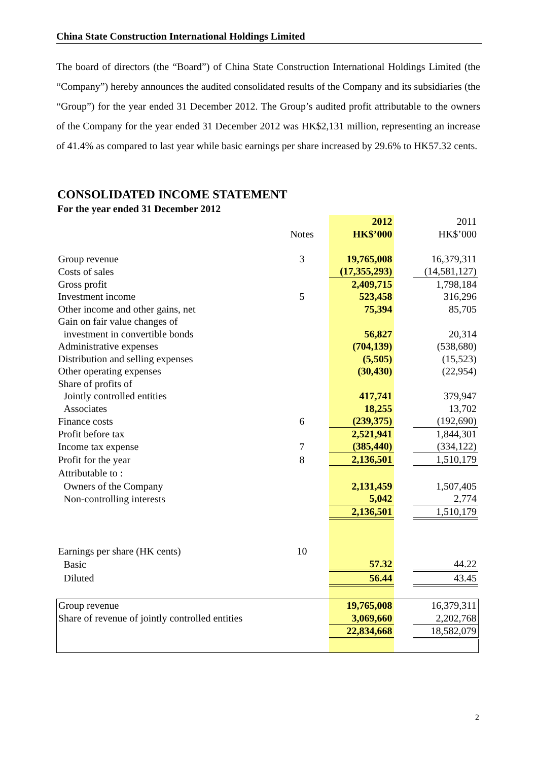China State Construction International Holdings Limited
The board of directors (the “Board”) of China State Construction International Holdings Limited (the “Company”) hereby announces the audited consolidated results of the Company and its subsidiaries (the “Group”) for the year ended 31 December 2012. The Group’s audited profit attributable to the owners of the Company for the year ended 31 December 2012 was HK$2,131 million, representing an increase of 41.4% as compared to last year while basic earnings per share increased by 29.6% to HK57.32 cents.
CONSOLIDATED INCOME STATEMENT
For the year ended 31 December 2012
| | | 2012 | | 2011 |
| | Notes | HK$’000 | | HK$’000 |
| Group revenue | 3 | 19,765,008 | | 16,379,311 |
| Costs of sales | | (17,355,293) | | (14,581,127) |
| Gross profit | | 2,409,715 | | 1,798,184 |
| Investment income | 5 | 523,458 | | 316,296 |
| Other income and other gains, net | | 75,394 | | 85,705 |
| Gain on fair value changes of | | | | |
| investment in convertible bonds | | 56,827 | | 20,314 |
| Administrative expenses | | (704,139) | | (538,680) |
| Distribution and selling expenses | | (5,505) | | (15,523) |
| Other operating expenses | | (30,430) | | (22,954) |
| Share of profits of | | | | |
| Jointly controlled entities | | 417,741 | | 379,947 |
| Associates | | 18,255 | | 13,702 |
| Finance costs | 6 | (239,375) | | (192,690) |
| Profit before tax | | 2,521,941 | | 1,844,301 |
| Income tax expense | 7 | (385,440) | | (334,122) |
| Profit for the year | 8 | 2,136,501 | | 1,510,179 |
| Attributable to : | | | | |
| Owners of the Company | | 2,131,459 | | 1,507,405 |
| Non-controlling interests | | 5,042 | | 2,774 |
| | | 2,136,501 | | 1,510,179 |
| Earnings per share (HK cents) | 10 | | | |
| Basic | | 57.32 | | 44.22 |
| Diluted | | 56.44 | | 43.45 |
| Group revenue | | 19,765,008 | | 16,379,311 |
| Share of revenue of jointly controlled entities | | 3,069,660 | | 2,202,768 |
| | | 22,834,668 | | 18,582,079 |
2